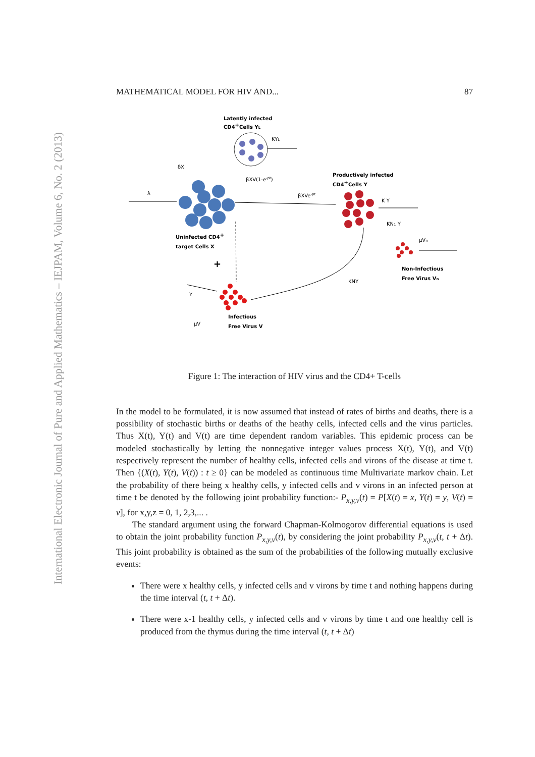International Electronic Journal of Pure and Applied Mathematics – IEJPAM, Volume 6, No. 2 (2013)
MATHEMATICAL MODEL FOR HIV AND... 87
Latently infected
CD4+Cells YL
KYL
δX
βXV(1-e-pt)
λ
βXVe-pt
Productively infected
CD4+Cells Y
K Y
KN1 Y
Uninfected CD4+
target Cells X
+
μVn
Non-Infectious
Free Virus Vn
KNY
Y
μV
Infectious
Free Virus V
Figure 1: The interaction of HIV virus and the CD4+ T-cells
In the model to be formulated, it is now assumed that instead of rates of births and deaths, there is a possibility of stochastic births or deaths of the heathy cells, infected cells and the virus particles. Thus X(t), Y(t) and V(t) are time dependent random variables. This epidemic process can be modeled stochastically by letting the nonnegative integer values process X(t), Y(t), and V(t) respectively represent the number of healthy cells, infected cells and virons of the disease at time t. Then {(X(t), Y(t), V(t)) : t ≥ 0} can be modeled as continuous time Multivariate markov chain. Let the probability of there being x healthy cells, y infected cells and v virons in an infected person at time t be denoted by the following joint probability function:- P<sub>x,y,v</sub>(t) = P[X(t) = x, Y(t) = y, V(t) = v], for x,y,z = 0, 1, 2,3,... .
The standard argument using the forward Chapman-Kolmogorov differential equations is used to obtain the joint probability function P<sub>x,y,v</sub>(t), by considering the joint probability P<sub>x,y,v</sub>(t, t + Δt). This joint probability is obtained as the sum of the probabilities of the following mutually exclusive events:
There were x healthy cells, y infected cells and v virons by time t and nothing happens during the time interval (t, t + Δt).
There were x-1 healthy cells, y infected cells and v virons by time t and one healthy cell is produced from the thymus during the time interval (t, t + Δt)